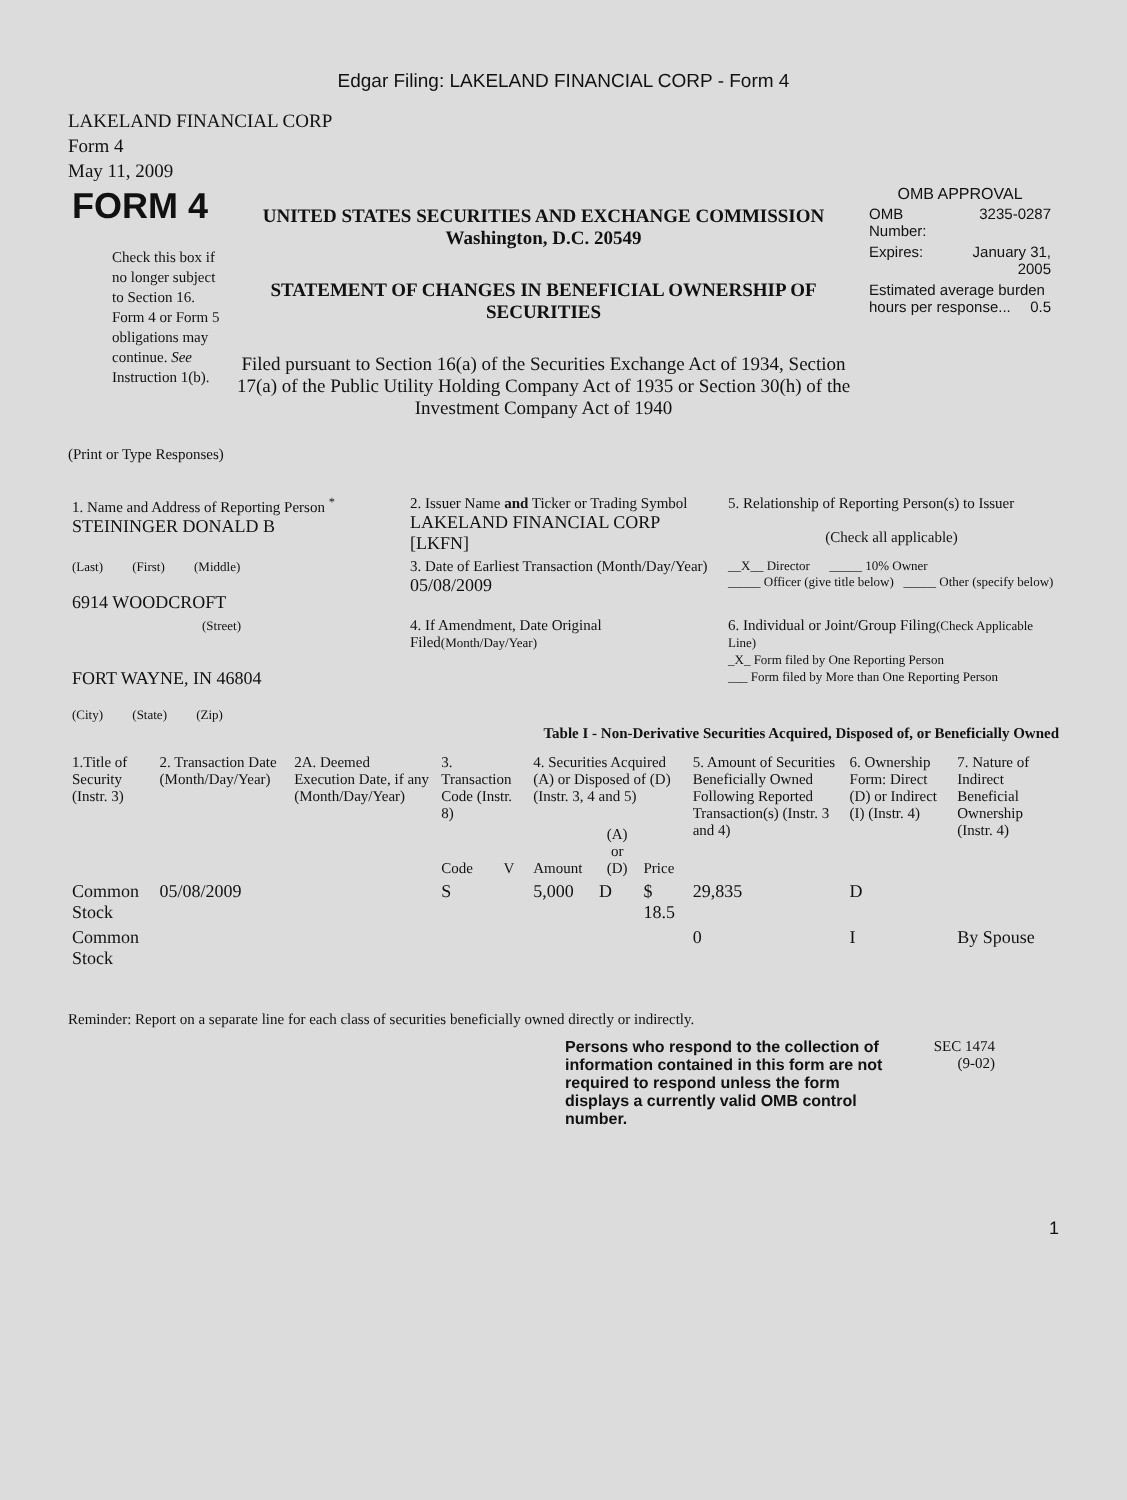Edgar Filing: LAKELAND FINANCIAL CORP - Form 4
LAKELAND FINANCIAL CORP
Form 4
May 11, 2009
| FORM 4 Check this box if no longer subject to Section 16. Form 4 or Form 5 obligations may continue. See Instruction 1(b). | UNITED STATES SECURITIES AND EXCHANGE COMMISSION Washington, D.C. 20549 STATEMENT OF CHANGES IN BENEFICIAL OWNERSHIP OF SECURITIES Filed pursuant to Section 16(a) of the Securities Exchange Act of 1934, Section 17(a) of the Public Utility Holding Company Act of 1935 or Section 30(h) of the Investment Company Act of 1940 | OMB APPROVAL / OMB Number: / 3235-0287 / / Expires: / January 31, 2005 / / Estimated average burden hours per response... 0.5 / / |
(Print or Type Responses)
| 1. Name and Address of Reporting Person <sup>*</sup> STEININGER DONALD B | 2. Issuer Name and Ticker or Trading Symbol LAKELAND FINANCIAL CORP [LKFN] | 5. Relationship of Reporting Person(s) to Issuer (Check all applicable) |
| (Last) (First) (Middle) 6914 WOODCROFT | 3. Date of Earliest Transaction (Month/Day/Year) 05/08/2009 | __X__ Director _____ 10% Owner _____ Officer (give title below) _____ Other (specify below) |
| (Street) FORT WAYNE, IN 46804 (City) (State) (Zip) | 4. If Amendment, Date Original Filed (Month/Day/Year) | 6. Individual or Joint/Group Filing (Check Applicable Line) _X_ Form filed by One Reporting Person ___ Form filed by More than One Reporting Person |
Table I - Non-Derivative Securities Acquired, Disposed of, or Beneficially Owned
| 1.Title of Security (Instr. 3) | 2. Transaction Date (Month/Day/Year) | 2A. Deemed Execution Date, if any (Month/Day/Year) | 3. Transaction Code (Instr. 8) | | 4. Securities Acquired (A) or Disposed of (D) (Instr. 3, 4 and 5) | | | 5. Amount of Securities Beneficially Owned Following Reported Transaction(s) (Instr. 3 and 4) | 6. Ownership Form: Direct (D) or Indirect (I) (Instr. 4) | 7. Nature of Indirect Beneficial Ownership (Instr. 4) |
| | | | Code | V | Amount | (A) or (D) | Price | | | |
| Common Stock | 05/08/2009 | | S | | 5,000 | D | $ 18.5 | 29,835 | D | |
| Common Stock | | | | | | | | 0 | I | By Spouse |
Reminder: Report on a separate line for each class of securities beneficially owned directly or indirectly.
Persons who respond to the collection of information contained in this form are not required to respond unless the form displays a currently valid OMB control number.
SEC 1474
(9-02)
1